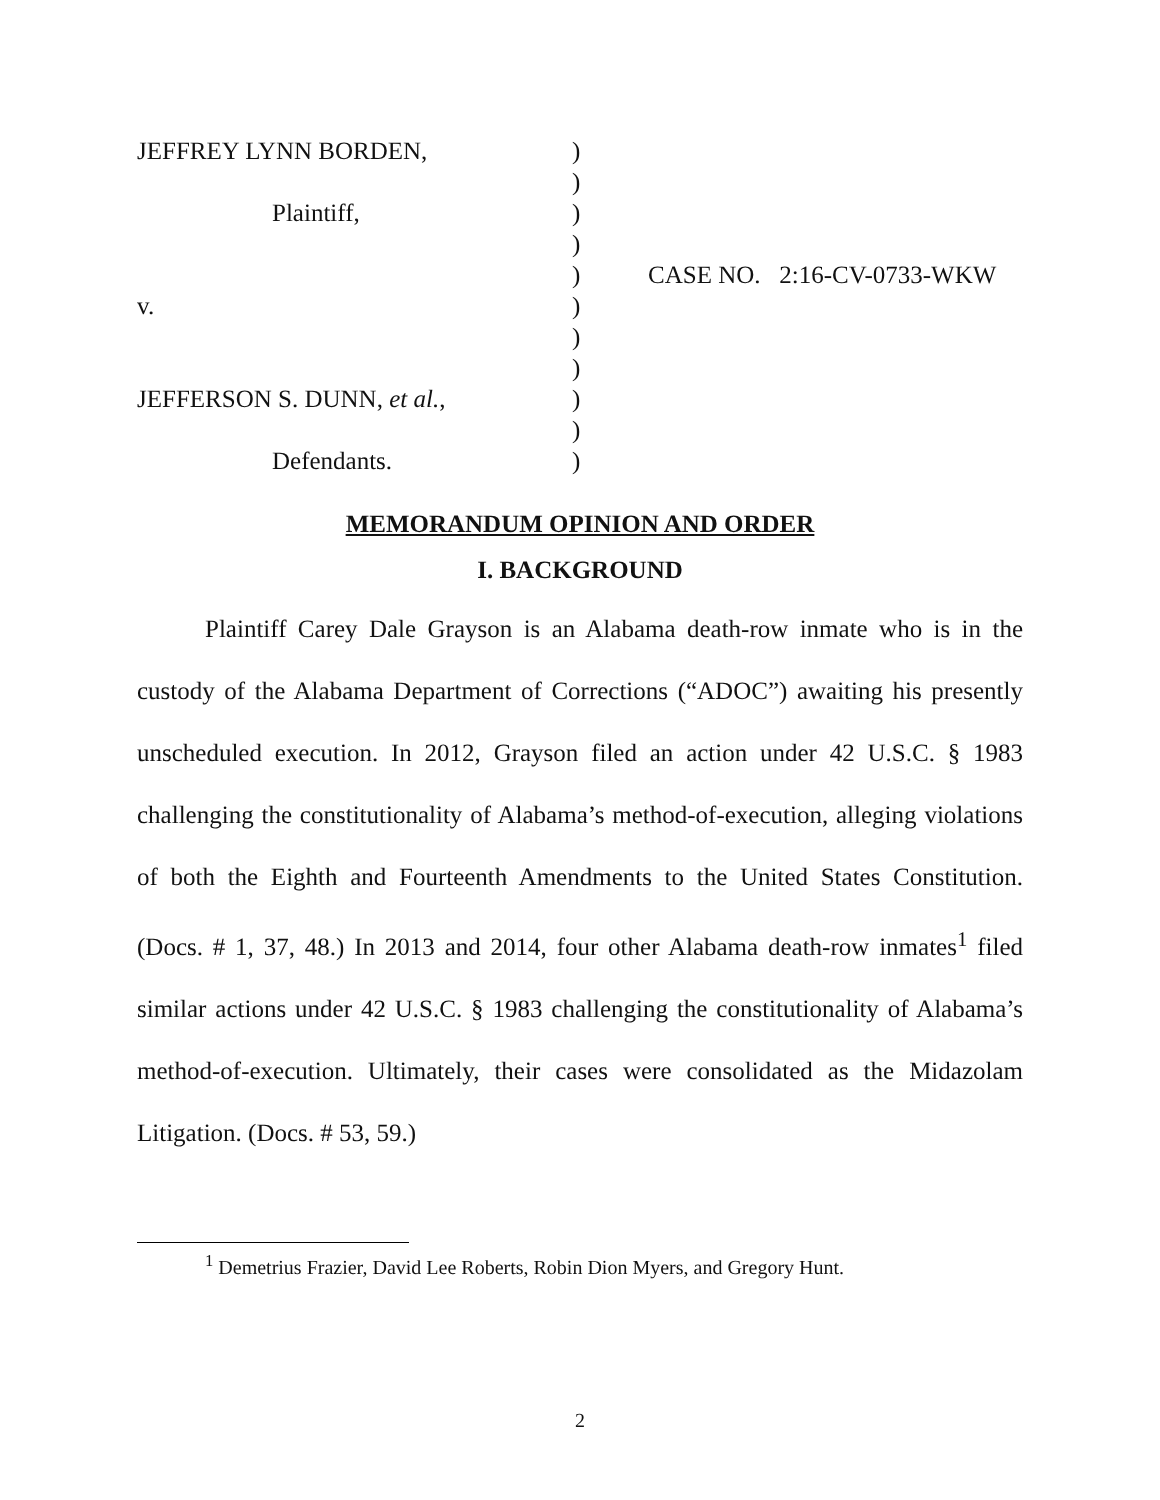| JEFFREY LYNN BORDEN, | ) | |
| | ) | |
| Plaintiff, | ) | |
| | ) | |
| | ) | CASE NO. 2:16-CV-0733-WKW |
| v. | ) | |
| | ) | |
| | ) | |
| JEFFERSON S. DUNN, et al. , | ) | |
| | ) | |
| Defendants. | ) | |
MEMORANDUM OPINION AND ORDER
I. BACKGROUND
Plaintiff Carey Dale Grayson is an Alabama death-row inmate who is in the custody of the Alabama Department of Corrections (“ADOC”) awaiting his presently unscheduled execution. In 2012, Grayson filed an action under 42 U.S.C. § 1983 challenging the constitutionality of Alabama’s method-of-execution, alleging violations of both the Eighth and Fourteenth Amendments to the United States Constitution. (Docs. # 1, 37, 48.) In 2013 and 2014, four other Alabama death-row inmates<sup>1</sup> filed similar actions under 42 U.S.C. § 1983 challenging the constitutionality of Alabama’s method-of-execution. Ultimately, their cases were consolidated as the Midazolam Litigation. (Docs. # 53, 59.)
<sup>1</sup> Demetrius Frazier, David Lee Roberts, Robin Dion Myers, and Gregory Hunt.
2